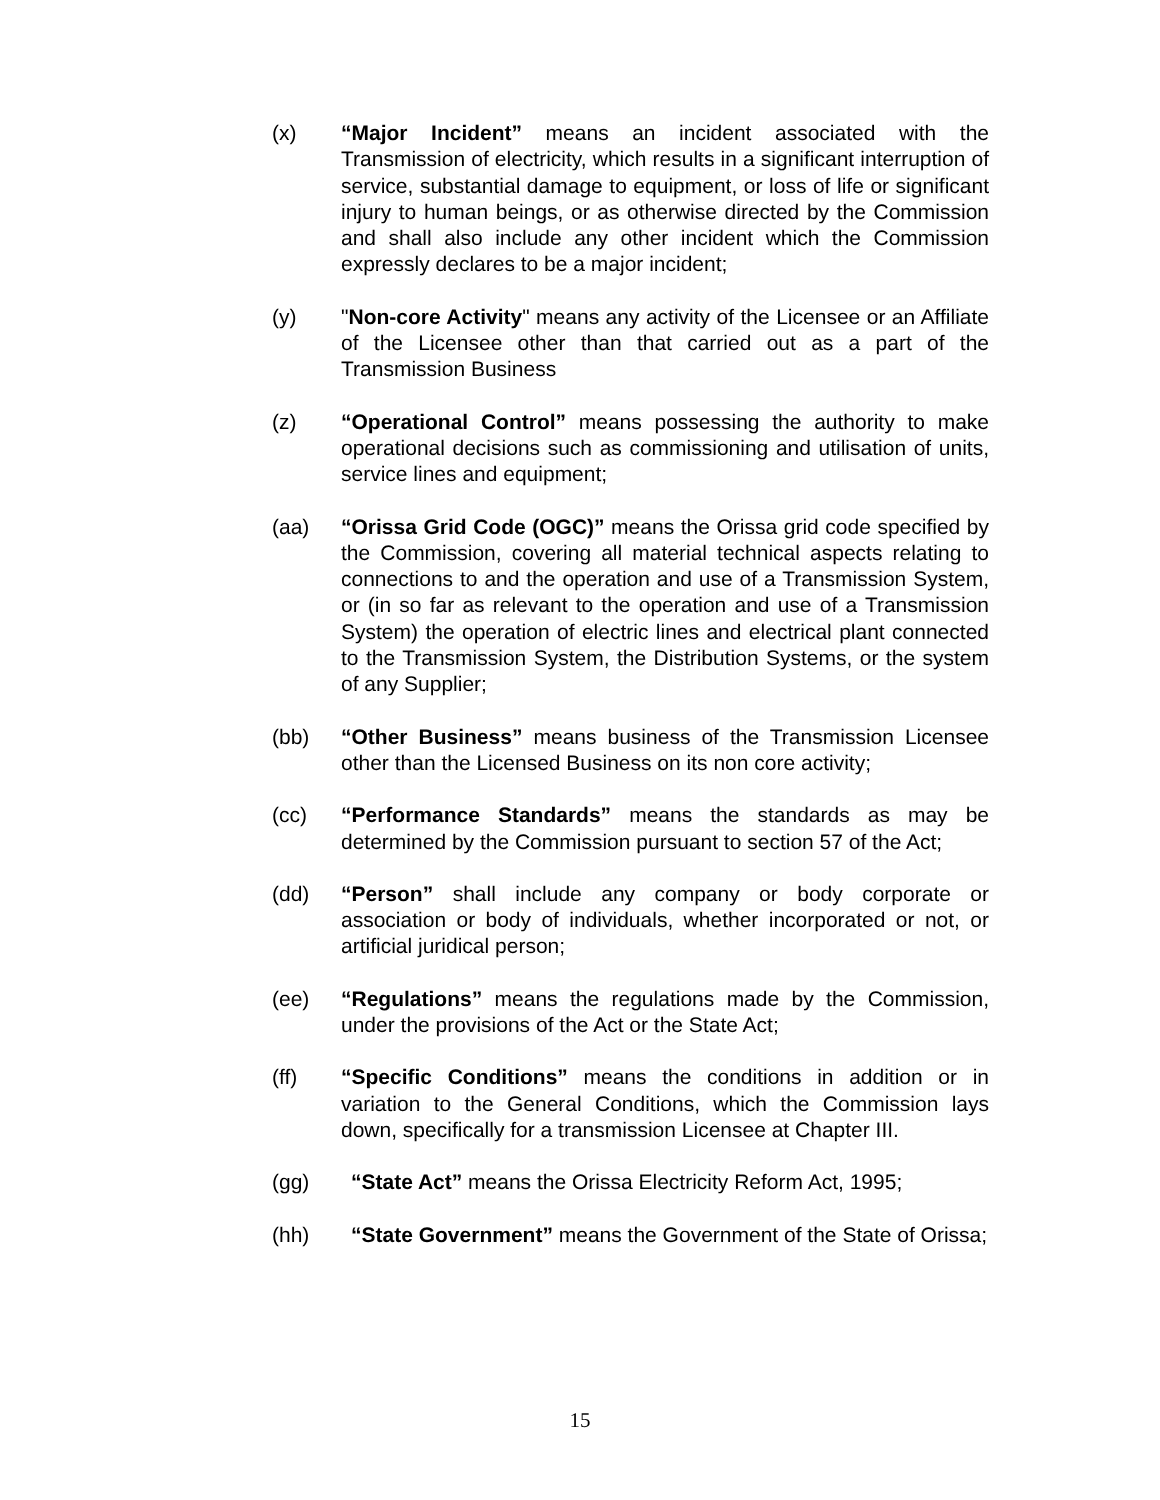(x) “Major Incident” means an incident associated with the Transmission of electricity, which results in a significant interruption of service, substantial damage to equipment, or loss of life or significant injury to human beings, or as otherwise directed by the Commission and shall also include any other incident which the Commission expressly declares to be a major incident;
(y) "Non-core Activity" means any activity of the Licensee or an Affiliate of the Licensee other than that carried out as a part of the Transmission Business
(z) “Operational Control” means possessing the authority to make operational decisions such as commissioning and utilisation of units, service lines and equipment;
(aa) “Orissa Grid Code (OGC)” means the Orissa grid code specified by the Commission, covering all material technical aspects relating to connections to and the operation and use of a Transmission System, or (in so far as relevant to the operation and use of a Transmission System) the operation of electric lines and electrical plant connected to the Transmission System, the Distribution Systems, or the system of any Supplier;
(bb) “Other Business” means business of the Transmission Licensee other than the Licensed Business on its non core activity;
(cc) “Performance Standards” means the standards as may be determined by the Commission pursuant to section 57 of the Act;
(dd) “Person” shall include any company or body corporate or association or body of individuals, whether incorporated or not, or artificial juridical person;
(ee) “Regulations” means the regulations made by the Commission, under the provisions of the Act or the State Act;
(ff) “Specific Conditions” means the conditions in addition or in variation to the General Conditions, which the Commission lays down, specifically for a transmission Licensee at Chapter III.
(gg) “State Act” means the Orissa Electricity Reform Act, 1995;
(hh) “State Government” means the Government of the State of Orissa;
15